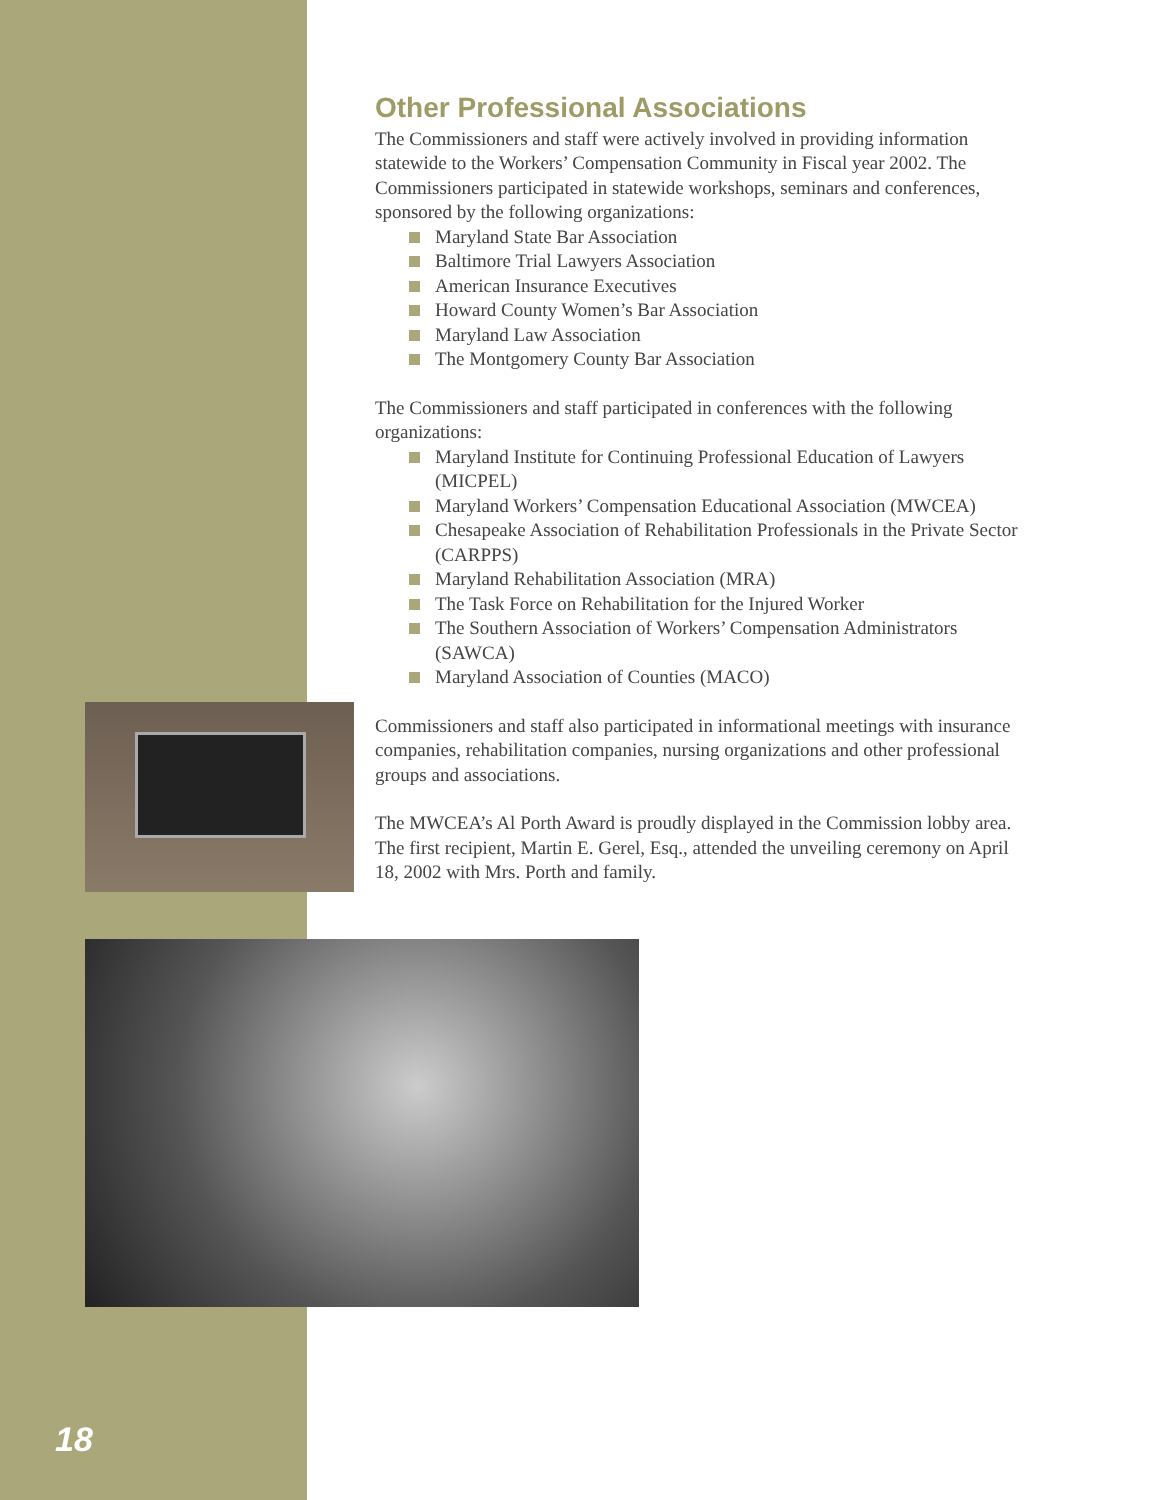Other Professional Associations
The Commissioners and staff were actively involved in providing information statewide to the Workers’ Compensation Community in Fiscal year 2002. The Commissioners participated in statewide workshops, seminars and conferences, sponsored by the following organizations:
Maryland State Bar Association
Baltimore Trial Lawyers Association
American Insurance Executives
Howard County Women’s Bar Association
Maryland Law Association
The Montgomery County Bar Association
The Commissioners and staff participated in conferences with the following organizations:
Maryland Institute for Continuing Professional Education of Lawyers (MICPEL)
Maryland Workers’ Compensation Educational Association (MWCEA)
Chesapeake Association of Rehabilitation Professionals in the Private Sector (CARPPS)
Maryland Rehabilitation Association (MRA)
The Task Force on Rehabilitation for the Injured Worker
The Southern Association of Workers’ Compensation Administrators (SAWCA)
Maryland Association of Counties (MACO)
Commissioners and staff also participated in informational meetings with insurance companies, rehabilitation companies, nursing organizations and other professional groups and associations.
The MWCEA’s Al Porth Award is proudly displayed in the Commission lobby area. The first recipient, Martin E. Gerel, Esq., attended the unveiling ceremony on April 18, 2002 with Mrs. Porth and family.
18